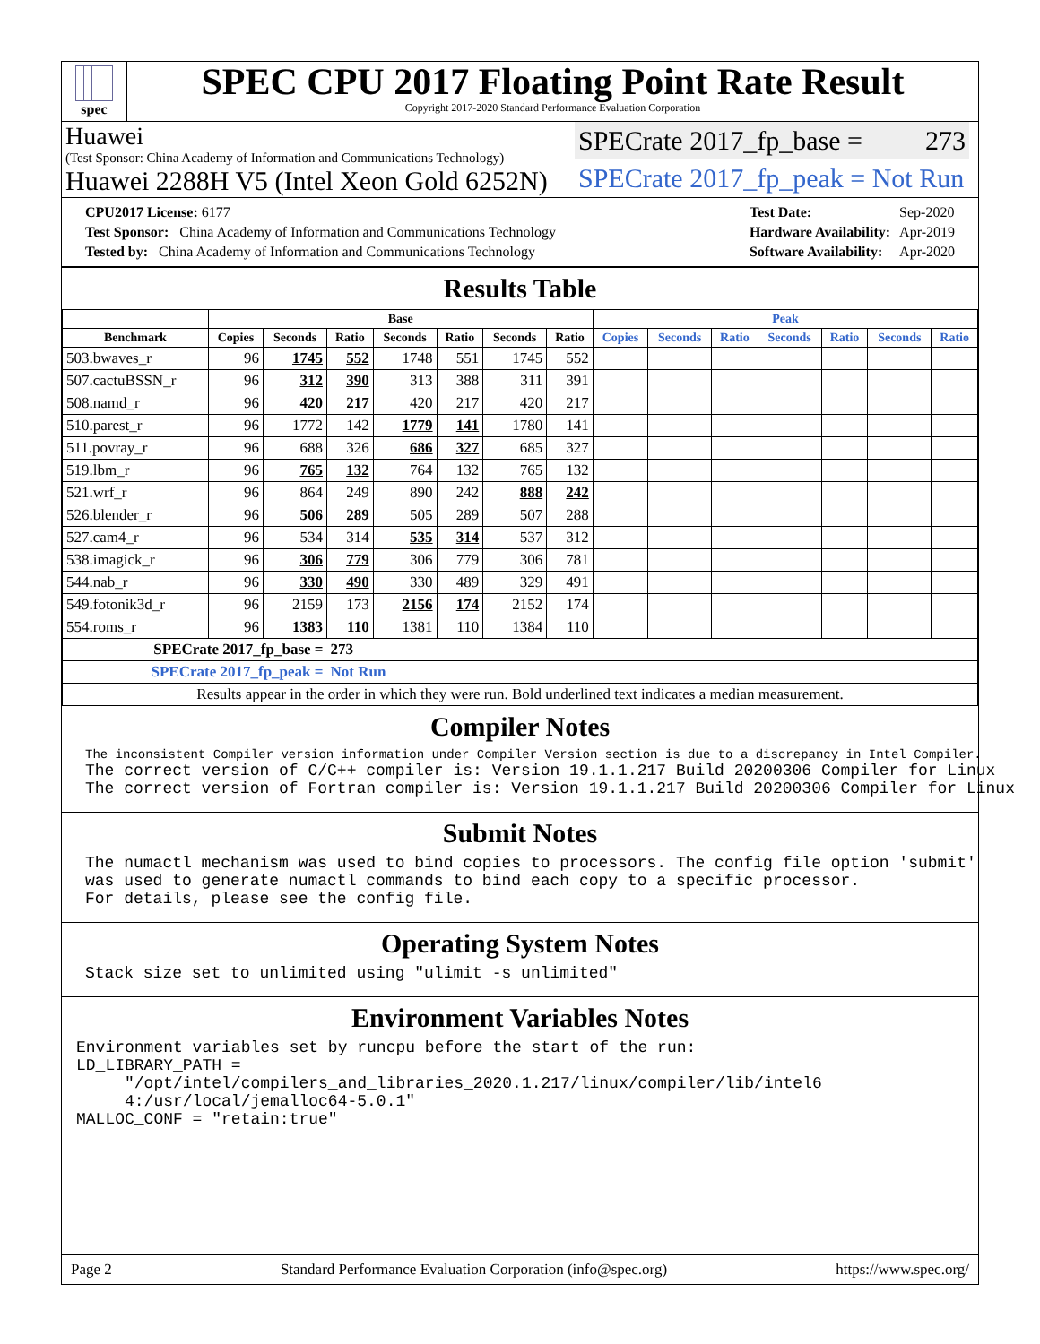spec
SPEC CPU 2017 Floating Point Rate Result
Copyright 2017-2020 Standard Performance Evaluation Corporation
Huawei
(Test Sponsor: China Academy of Information and Communications Technology)
Huawei 2288H V5 (Intel Xeon Gold 6252N)
SPECrate 2017_fp_base = 273
SPECrate 2017_fp_peak = Not Run
| CPU2017 License: 6177 |
| Test Sponsor: China Academy of Information and Communications Technology |
| Tested by: China Academy of Information and Communications Technology |
| Test Date: | Sep-2020 |
| Hardware Availability: | Apr-2019 |
| Software Availability: | Apr-2020 |
Results Table
| | Base | | | | | | | Peak | | | | | | |
| --- | --- | --- | --- | --- | --- | --- | --- | --- | --- | --- | --- | --- | --- | --- |
| Benchmark | Copies | Seconds | Ratio | Seconds | Ratio | Seconds | Ratio | Copies | Seconds | Ratio | Seconds | Ratio | Seconds | Ratio |
| 503.bwaves_r | 96 | 1745 | 552 | 1748 | 551 | 1745 | 552 | | | | | | | |
| 507.cactuBSSN_r | 96 | 312 | 390 | 313 | 388 | 311 | 391 | | | | | | | |
| 508.namd_r | 96 | 420 | 217 | 420 | 217 | 420 | 217 | | | | | | | |
| 510.parest_r | 96 | 1772 | 142 | 1779 | 141 | 1780 | 141 | | | | | | | |
| 511.povray_r | 96 | 688 | 326 | 686 | 327 | 685 | 327 | | | | | | | |
| 519.lbm_r | 96 | 765 | 132 | 764 | 132 | 765 | 132 | | | | | | | |
| 521.wrf_r | 96 | 864 | 249 | 890 | 242 | 888 | 242 | | | | | | | |
| 526.blender_r | 96 | 506 | 289 | 505 | 289 | 507 | 288 | | | | | | | |
| 527.cam4_r | 96 | 534 | 314 | 535 | 314 | 537 | 312 | | | | | | | |
| 538.imagick_r | 96 | 306 | 779 | 306 | 779 | 306 | 781 | | | | | | | |
| 544.nab_r | 96 | 330 | 490 | 330 | 489 | 329 | 491 | | | | | | | |
| 549.fotonik3d_r | 96 | 2159 | 173 | 2156 | 174 | 2152 | 174 | | | | | | | |
| 554.roms_r | 96 | 1383 | 110 | 1381 | 110 | 1384 | 110 | | | | | | | |
| SPECrate 2017_fp_base = | | | 273 | | | | | | | | | | | |
| SPECrate 2017_fp_peak = | | | Not Run | | | | | | | | | | | |
| Results appear in the order in which they were run. Bold underlined text indicates a median measurement. | | | | | | | | | | | | | | |
Compiler Notes
The inconsistent Compiler version information under Compiler Version section is due to a discrepancy in Intel Compiler.
The correct version of C/C++ compiler is: Version 19.1.1.217 Build 20200306 Compiler for Linux
The correct version of Fortran compiler is: Version 19.1.1.217 Build 20200306 Compiler for Linux
Submit Notes
The numactl mechanism was used to bind copies to processors. The config file option 'submit'
was used to generate numactl commands to bind each copy to a specific processor.
For details, please see the config file.
Operating System Notes
Stack size set to unlimited using "ulimit -s unlimited"
Environment Variables Notes
Environment variables set by runcpu before the start of the run:
LD_LIBRARY_PATH =
     "/opt/intel/compilers_and_libraries_2020.1.217/linux/compiler/lib/intel6
     4:/usr/local/jemalloc64-5.0.1"
MALLOC_CONF = "retain:true"
Page 2 Standard Performance Evaluation Corporation (info@spec.org) https://www.spec.org/